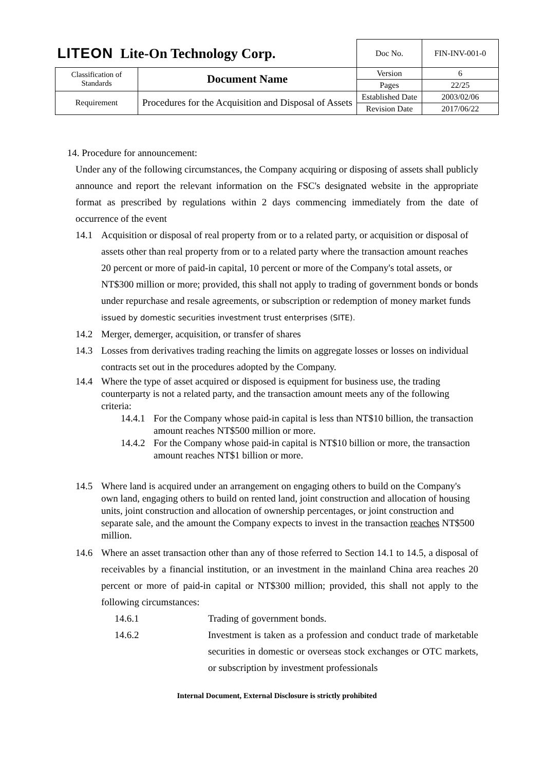| LITEON Lite-On Technology Corp. | | Doc No. | FIN-INV-001-0 |
| Classification of Standards | Document Name | Version | 6 |
| | | Pages | 22/25 |
| Requirement | Procedures for the Acquisition and Disposal of Assets | Established Date | 2003/02/06 |
| | | Revision Date | 2017/06/22 |
14. Procedure for announcement:
Under any of the following circumstances, the Company acquiring or disposing of assets shall publicly announce and report the relevant information on the FSC's designated website in the appropriate format as prescribed by regulations within 2 days commencing immediately from the date of occurrence of the event
14.1 Acquisition or disposal of real property from or to a related party, or acquisition or disposal of assets other than real property from or to a related party where the transaction amount reaches 20 percent or more of paid-in capital, 10 percent or more of the Company's total assets, or NT$300 million or more; provided, this shall not apply to trading of government bonds or bonds under repurchase and resale agreements, or subscription or redemption of money market funds issued by domestic securities investment trust enterprises (SITE).
14.2 Merger, demerger, acquisition, or transfer of shares
14.3 Losses from derivatives trading reaching the limits on aggregate losses or losses on individual contracts set out in the procedures adopted by the Company.
14.4 Where the type of asset acquired or disposed is equipment for business use, the trading counterparty is not a related party, and the transaction amount meets any of the following criteria:
14.4.1 For the Company whose paid-in capital is less than NT$10 billion, the transaction amount reaches NT$500 million or more.
14.4.2 For the Company whose paid-in capital is NT$10 billion or more, the transaction amount reaches NT$1 billion or more.
14.5 Where land is acquired under an arrangement on engaging others to build on the Company's own land, engaging others to build on rented land, joint construction and allocation of housing units, joint construction and allocation of ownership percentages, or joint construction and separate sale, and the amount the Company expects to invest in the transaction reaches NT$500 million.
14.6 Where an asset transaction other than any of those referred to Section 14.1 to 14.5, a disposal of receivables by a financial institution, or an investment in the mainland China area reaches 20 percent or more of paid-in capital or NT$300 million; provided, this shall not apply to the following circumstances:
14.6.1 Trading of government bonds.
14.6.2 Investment is taken as a profession and conduct trade of marketable securities in domestic or overseas stock exchanges or OTC markets, or subscription by investment professionals
Internal Document, External Disclosure is strictly prohibited